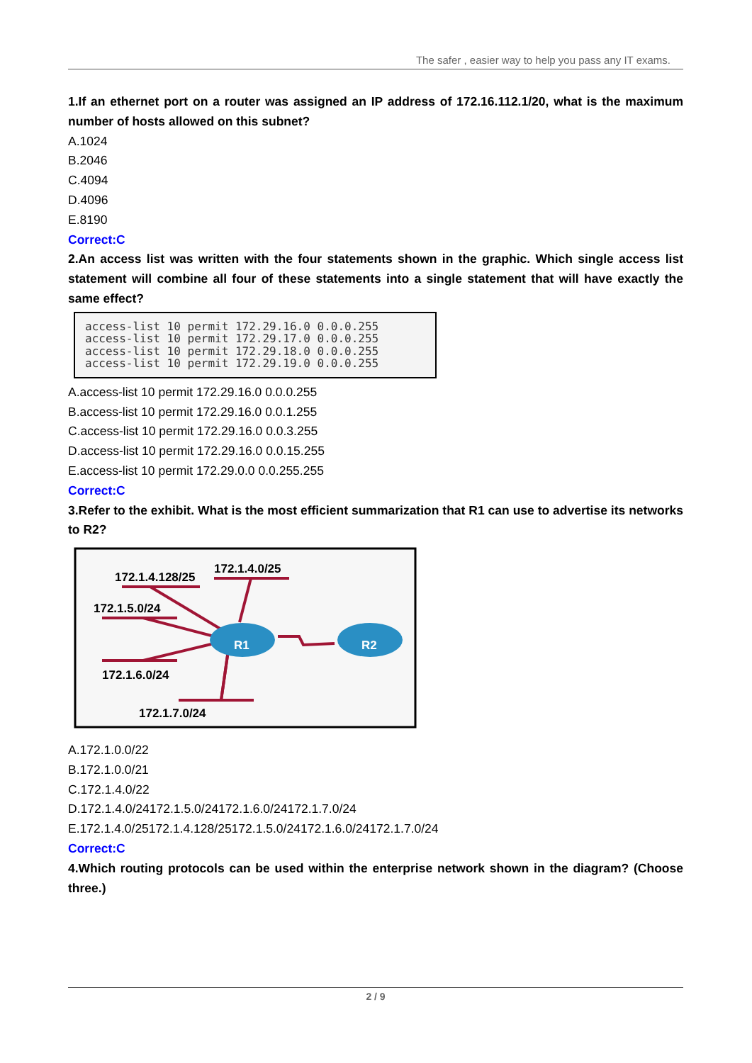The safer , easier way to help you pass any IT exams.
1.If an ethernet port on a router was assigned an IP address of 172.16.112.1/20, what is the maximum number of hosts allowed on this subnet?
A.1024
B.2046
C.4094
D.4096
E.8190
Correct:C
2.An access list was written with the four statements shown in the graphic. Which single access list statement will combine all four of these statements into a single statement that will have exactly the same effect?
access-list 10 permit 172.29.16.0 0.0.0.255 access-list 10 permit 172.29.17.0 0.0.0.255 access-list 10 permit 172.29.18.0 0.0.0.255 access-list 10 permit 172.29.19.0 0.0.0.255
A.access-list 10 permit 172.29.16.0 0.0.0.255
B.access-list 10 permit 172.29.16.0 0.0.1.255
C.access-list 10 permit 172.29.16.0 0.0.3.255
D.access-list 10 permit 172.29.16.0 0.0.15.255
E.access-list 10 permit 172.29.0.0 0.0.255.255
Correct:C
3.Refer to the exhibit. What is the most efficient summarization that R1 can use to advertise its networks to R2?
R1
R2
172.1.4.128/25
172.1.4.0/25
172.1.5.0/24
172.1.6.0/24
172.1.7.0/24
A.172.1.0.0/22
B.172.1.0.0/21
C.172.1.4.0/22
D.172.1.4.0/24172.1.5.0/24172.1.6.0/24172.1.7.0/24
E.172.1.4.0/25172.1.4.128/25172.1.5.0/24172.1.6.0/24172.1.7.0/24
Correct:C
4.Which routing protocols can be used within the enterprise network shown in the diagram? (Choose three.)
2 / 9